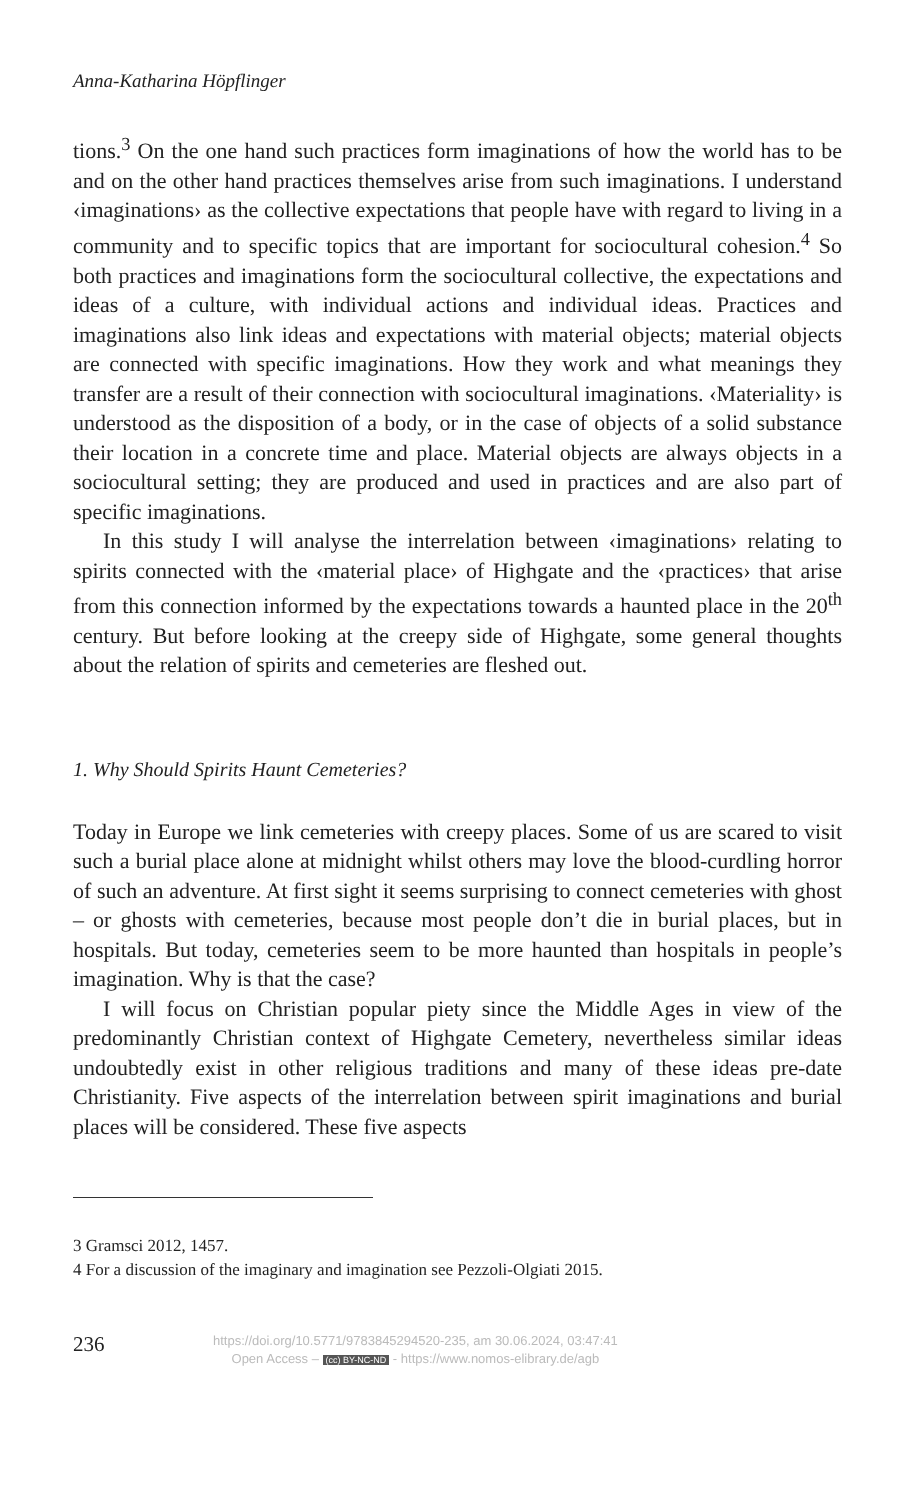Anna-Katharina Höpflinger
tions.<sup>3</sup> On the one hand such practices form imaginations of how the world has to be and on the other hand practices themselves arise from such imaginations. I understand ‹imaginations› as the collective expectations that people have with regard to living in a community and to specific topics that are important for sociocultural cohesion.<sup>4</sup> So both practices and imaginations form the sociocultural collective, the expectations and ideas of a culture, with individual actions and individual ideas. Practices and imaginations also link ideas and expectations with material objects; material objects are connected with specific imaginations. How they work and what meanings they transfer are a result of their connection with sociocultural imaginations. ‹Materiality› is understood as the disposition of a body, or in the case of objects of a solid substance their location in a concrete time and place. Material objects are always objects in a sociocultural setting; they are produced and used in practices and are also part of specific imaginations.
In this study I will analyse the interrelation between ‹imaginations› relating to spirits connected with the ‹material place› of Highgate and the ‹practices› that arise from this connection informed by the expectations towards a haunted place in the 20<sup>th</sup> century. But before looking at the creepy side of Highgate, some general thoughts about the relation of spirits and cemeteries are fleshed out.
1. Why Should Spirits Haunt Cemeteries?
Today in Europe we link cemeteries with creepy places. Some of us are scared to visit such a burial place alone at midnight whilst others may love the blood-curdling horror of such an adventure. At first sight it seems surprising to connect cemeteries with ghost – or ghosts with cemeteries, because most people don’t die in burial places, but in hospitals. But today, cemeteries seem to be more haunted than hospitals in people’s imagination. Why is that the case?
I will focus on Christian popular piety since the Middle Ages in view of the predominantly Christian context of Highgate Cemetery, nevertheless similar ideas undoubtedly exist in other religious traditions and many of these ideas pre-date Christianity. Five aspects of the interrelation between spirit imaginations and burial places will be considered. These five aspects
3 Gramsci 2012, 1457.
4 For a discussion of the imaginary and imagination see Pezzoli-Olgiati 2015.
236
https://doi.org/10.5771/9783845294520-235, am 30.06.2024, 03:47:41
Open Access – (cc) BY-NC-ND - https://www.nomos-elibrary.de/agb